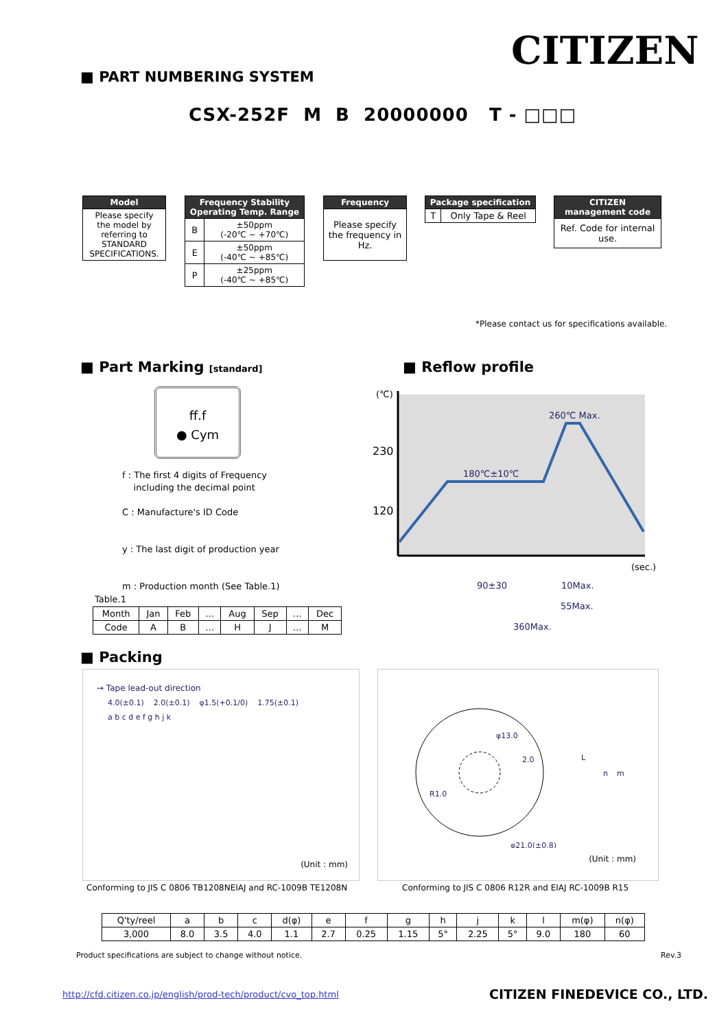CITIZEN
■ PART NUMBERING SYSTEM
CSX-252F M B 20000000 T - □□□
| Model |
| --- |
| Please specify the model by referring to STANDARD SPECIFICATIONS. |
| Frequency Stability Operating Temp. Range | |
| --- | --- |
| B | ±50ppm (-20℃ ~ +70℃) |
| E | ±50ppm (-40℃ ~ +85℃) |
| P | ±25ppm (-40℃ ~ +85℃) |
| Frequency |
| --- |
| Please specify the frequency in Hz. |
| Package specification | |
| --- | --- |
| T | Only Tape & Reel |
| CITIZEN management code |
| --- |
| Ref. Code for internal use. |
*Please contact us for specifications available.
■ Part Marking [standard]
ff.f
● Cym
f : The first 4 digits of Frequency
including the decimal point
C : Manufacture's ID Code
y : The last digit of production year
m : Production month (See Table.1)
Table.1
| Month | Jan | Feb | … | Aug | Sep | … | Dec |
| Code | A | B | … | H | J | … | M |
■ Reflow profile
(℃)
230
120
260℃ Max.
180℃±10℃
(sec.)
90±30
10Max.
55Max.
360Max.
■ Packing
→ Tape lead-out direction
4.0(±0.1) 2.0(±0.1) φ1.5(+0.1/0) 1.75(±0.1)
a b c d e f g h j k
(Unit : mm)
φ13.0
2.0
R1.0
φ21.0(±0.8)
L
n
m
(Unit : mm)
Conforming to JIS C 0806 TB1208NEIAJ and RC-1009B TE1208N
Conforming to JIS C 0806 R12R and EIAJ RC-1009B R15
| Q'ty/reel | a | b | c | d(φ) | e | f | g | h | j | k | l | m(φ) | n(φ) |
| 3,000 | 8.0 | 3.5 | 4.0 | 1.1 | 2.7 | 0.25 | 1.15 | 5° | 2.25 | 5° | 9.0 | 180 | 60 |
Product specifications are subject to change without notice.
Rev.3
http://cfd.citizen.co.jp/english/prod-tech/product/cvo_top.html
CITIZEN FINEDEVICE CO., LTD.